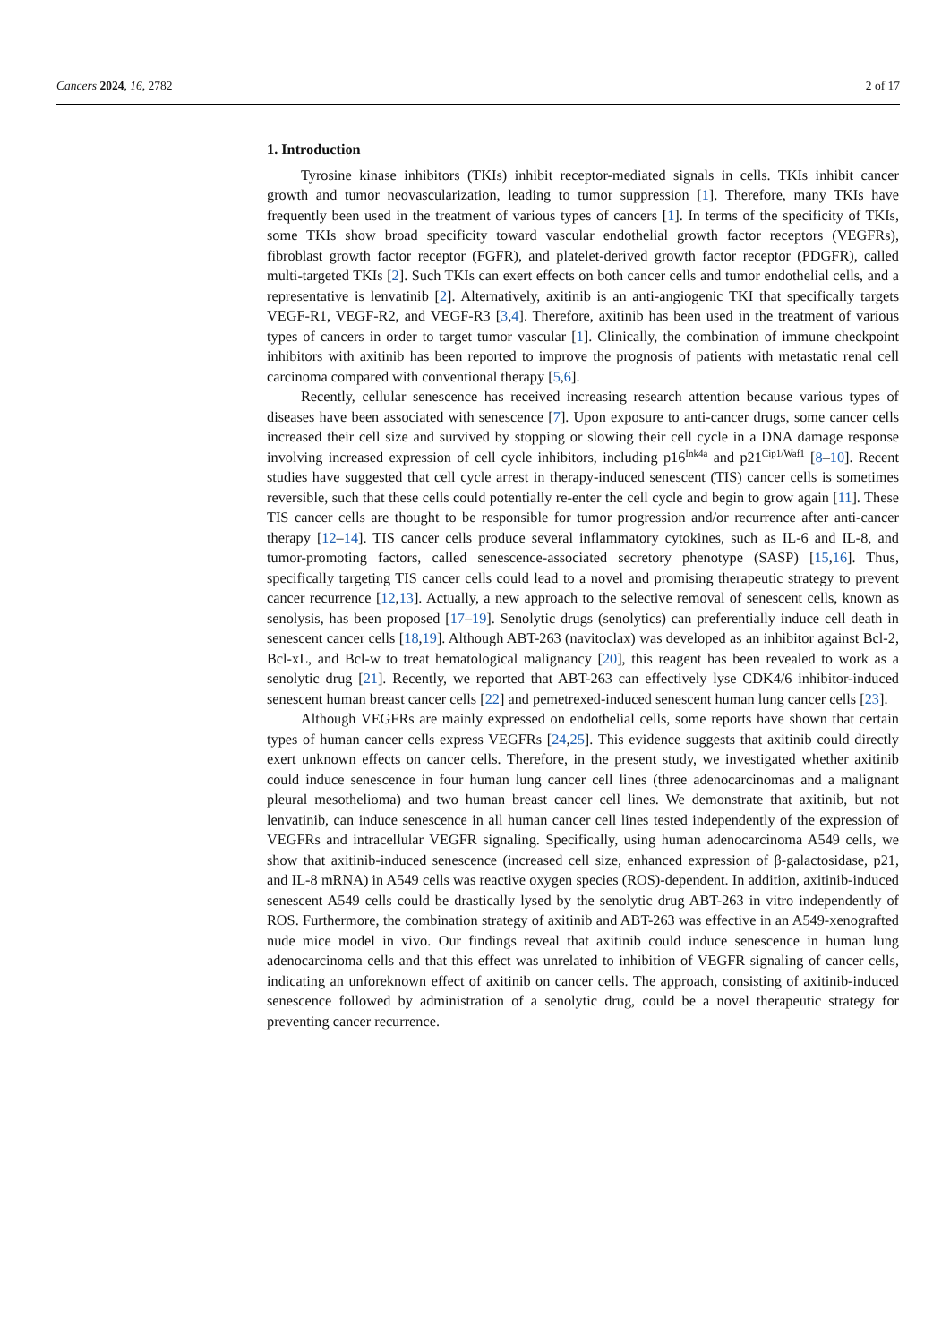Cancers 2024, 16, 2782 2 of 17
1. Introduction
Tyrosine kinase inhibitors (TKIs) inhibit receptor-mediated signals in cells. TKIs inhibit cancer growth and tumor neovascularization, leading to tumor suppression [1]. Therefore, many TKIs have frequently been used in the treatment of various types of cancers [1]. In terms of the specificity of TKIs, some TKIs show broad specificity toward vascular endothelial growth factor receptors (VEGFRs), fibroblast growth factor receptor (FGFR), and platelet-derived growth factor receptor (PDGFR), called multi-targeted TKIs [2]. Such TKIs can exert effects on both cancer cells and tumor endothelial cells, and a representative is lenvatinib [2]. Alternatively, axitinib is an anti-angiogenic TKI that specifically targets VEGF-R1, VEGF-R2, and VEGF-R3 [3,4]. Therefore, axitinib has been used in the treatment of various types of cancers in order to target tumor vascular [1]. Clinically, the combination of immune checkpoint inhibitors with axitinib has been reported to improve the prognosis of patients with metastatic renal cell carcinoma compared with conventional therapy [5,6].
Recently, cellular senescence has received increasing research attention because various types of diseases have been associated with senescence [7]. Upon exposure to anti-cancer drugs, some cancer cells increased their cell size and survived by stopping or slowing their cell cycle in a DNA damage response involving increased expression of cell cycle inhibitors, including p16<sup>Ink4a</sup> and p21<sup>Cip1/Waf1</sup> [8–10]. Recent studies have suggested that cell cycle arrest in therapy-induced senescent (TIS) cancer cells is sometimes reversible, such that these cells could potentially re-enter the cell cycle and begin to grow again [11]. These TIS cancer cells are thought to be responsible for tumor progression and/or recurrence after anti-cancer therapy [12–14]. TIS cancer cells produce several inflammatory cytokines, such as IL-6 and IL-8, and tumor-promoting factors, called senescence-associated secretory phenotype (SASP) [15,16]. Thus, specifically targeting TIS cancer cells could lead to a novel and promising therapeutic strategy to prevent cancer recurrence [12,13]. Actually, a new approach to the selective removal of senescent cells, known as senolysis, has been proposed [17–19]. Senolytic drugs (senolytics) can preferentially induce cell death in senescent cancer cells [18,19]. Although ABT-263 (navitoclax) was developed as an inhibitor against Bcl-2, Bcl-xL, and Bcl-w to treat hematological malignancy [20], this reagent has been revealed to work as a senolytic drug [21]. Recently, we reported that ABT-263 can effectively lyse CDK4/6 inhibitor-induced senescent human breast cancer cells [22] and pemetrexed-induced senescent human lung cancer cells [23].
Although VEGFRs are mainly expressed on endothelial cells, some reports have shown that certain types of human cancer cells express VEGFRs [24,25]. This evidence suggests that axitinib could directly exert unknown effects on cancer cells. Therefore, in the present study, we investigated whether axitinib could induce senescence in four human lung cancer cell lines (three adenocarcinomas and a malignant pleural mesothelioma) and two human breast cancer cell lines. We demonstrate that axitinib, but not lenvatinib, can induce senescence in all human cancer cell lines tested independently of the expression of VEGFRs and intracellular VEGFR signaling. Specifically, using human adenocarcinoma A549 cells, we show that axitinib-induced senescence (increased cell size, enhanced expression of β-galactosidase, p21, and IL-8 mRNA) in A549 cells was reactive oxygen species (ROS)-dependent. In addition, axitinib-induced senescent A549 cells could be drastically lysed by the senolytic drug ABT-263 in vitro independently of ROS. Furthermore, the combination strategy of axitinib and ABT-263 was effective in an A549-xenografted nude mice model in vivo. Our findings reveal that axitinib could induce senescence in human lung adenocarcinoma cells and that this effect was unrelated to inhibition of VEGFR signaling of cancer cells, indicating an unforeknown effect of axitinib on cancer cells. The approach, consisting of axitinib-induced senescence followed by administration of a senolytic drug, could be a novel therapeutic strategy for preventing cancer recurrence.